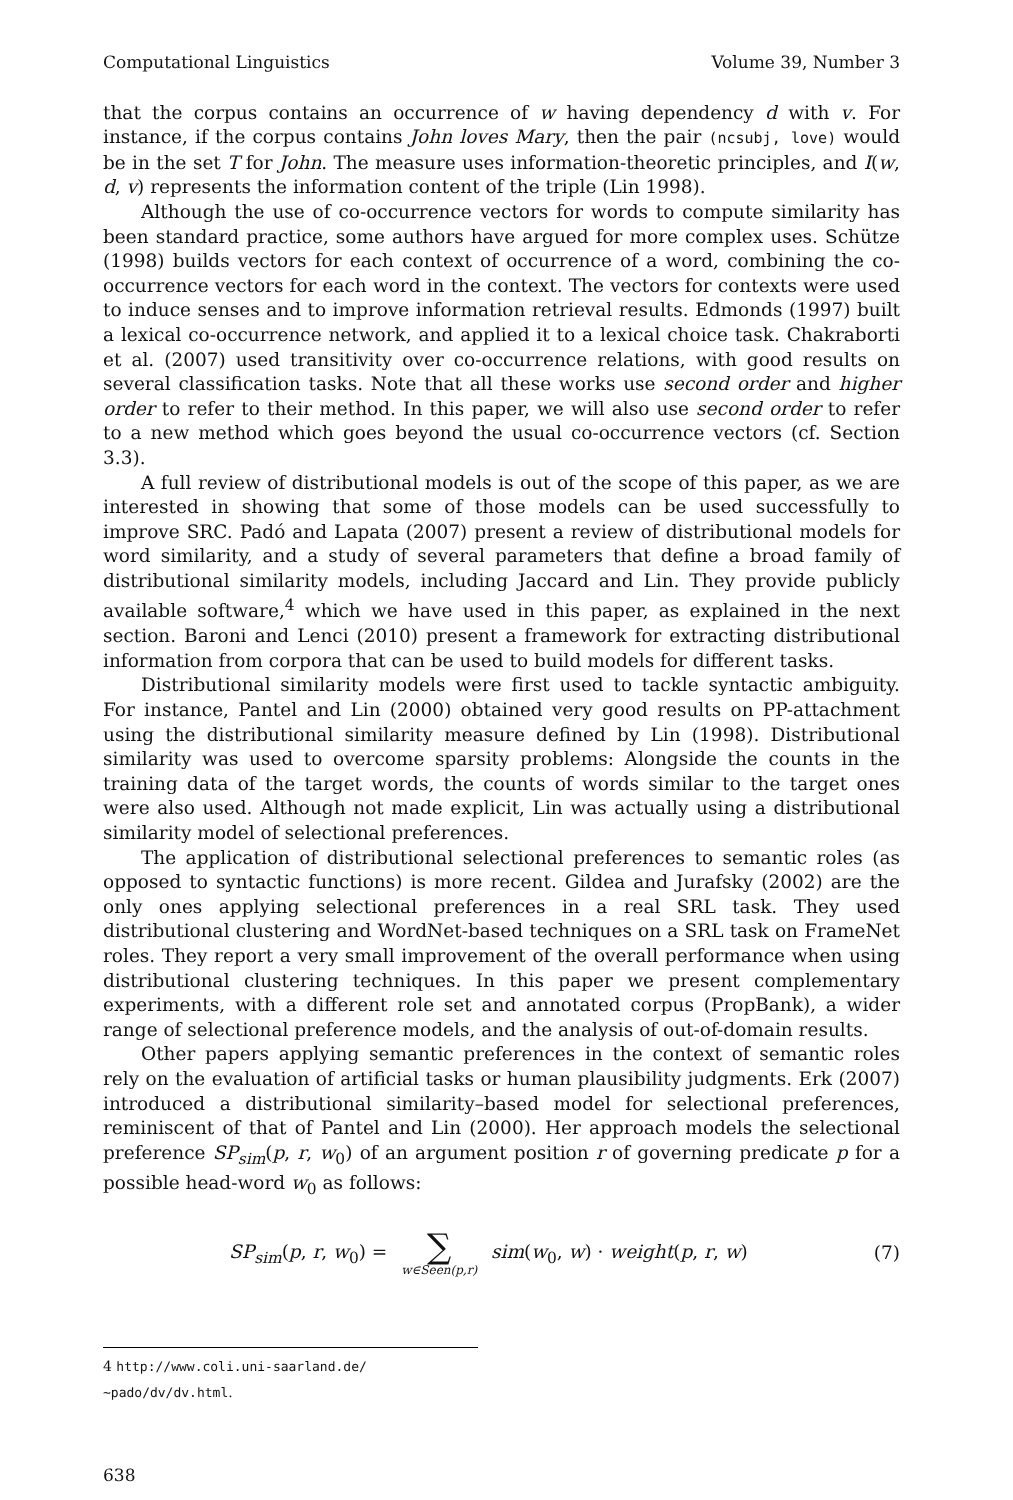Computational Linguistics Volume 39, Number 3
that the corpus contains an occurrence of w having dependency d with v. For instance, if the corpus contains John loves Mary, then the pair (ncsubj, love) would be in the set T for John. The measure uses information-theoretic principles, and I(w, d, v) represents the information content of the triple (Lin 1998).
Although the use of co-occurrence vectors for words to compute similarity has been standard practice, some authors have argued for more complex uses. Schütze (1998) builds vectors for each context of occurrence of a word, combining the co-occurrence vectors for each word in the context. The vectors for contexts were used to induce senses and to improve information retrieval results. Edmonds (1997) built a lexical co-occurrence network, and applied it to a lexical choice task. Chakraborti et al. (2007) used transitivity over co-occurrence relations, with good results on several classification tasks. Note that all these works use second order and higher order to refer to their method. In this paper, we will also use second order to refer to a new method which goes beyond the usual co-occurrence vectors (cf. Section 3.3).
A full review of distributional models is out of the scope of this paper, as we are interested in showing that some of those models can be used successfully to improve SRC. Padó and Lapata (2007) present a review of distributional models for word similarity, and a study of several parameters that define a broad family of distributional similarity models, including Jaccard and Lin. They provide publicly available software,<sup>4</sup> which we have used in this paper, as explained in the next section. Baroni and Lenci (2010) present a framework for extracting distributional information from corpora that can be used to build models for different tasks.
Distributional similarity models were first used to tackle syntactic ambiguity. For instance, Pantel and Lin (2000) obtained very good results on PP-attachment using the distributional similarity measure defined by Lin (1998). Distributional similarity was used to overcome sparsity problems: Alongside the counts in the training data of the target words, the counts of words similar to the target ones were also used. Although not made explicit, Lin was actually using a distributional similarity model of selectional preferences.
The application of distributional selectional preferences to semantic roles (as opposed to syntactic functions) is more recent. Gildea and Jurafsky (2002) are the only ones applying selectional preferences in a real SRL task. They used distributional clustering and WordNet-based techniques on a SRL task on FrameNet roles. They report a very small improvement of the overall performance when using distributional clustering techniques. In this paper we present complementary experiments, with a different role set and annotated corpus (PropBank), a wider range of selectional preference models, and the analysis of out-of-domain results.
Other papers applying semantic preferences in the context of semantic roles rely on the evaluation of artificial tasks or human plausibility judgments. Erk (2007) introduced a distributional similarity–based model for selectional preferences, reminiscent of that of Pantel and Lin (2000). Her approach models the selectional preference SP<sub>sim</sub>(p, r, w<sub>0</sub>) of an argument position r of governing predicate p for a possible head-word w<sub>0</sub> as follows:
SP<sub>sim</sub>(p, r, w<sub>0</sub>) =
∑
w∈Seen(p,r)
sim(w<sub>0</sub>, w) · weight(p, r, w)
(7)
4 http://www.coli.uni-saarland.de/∼pado/dv/dv.html.
638